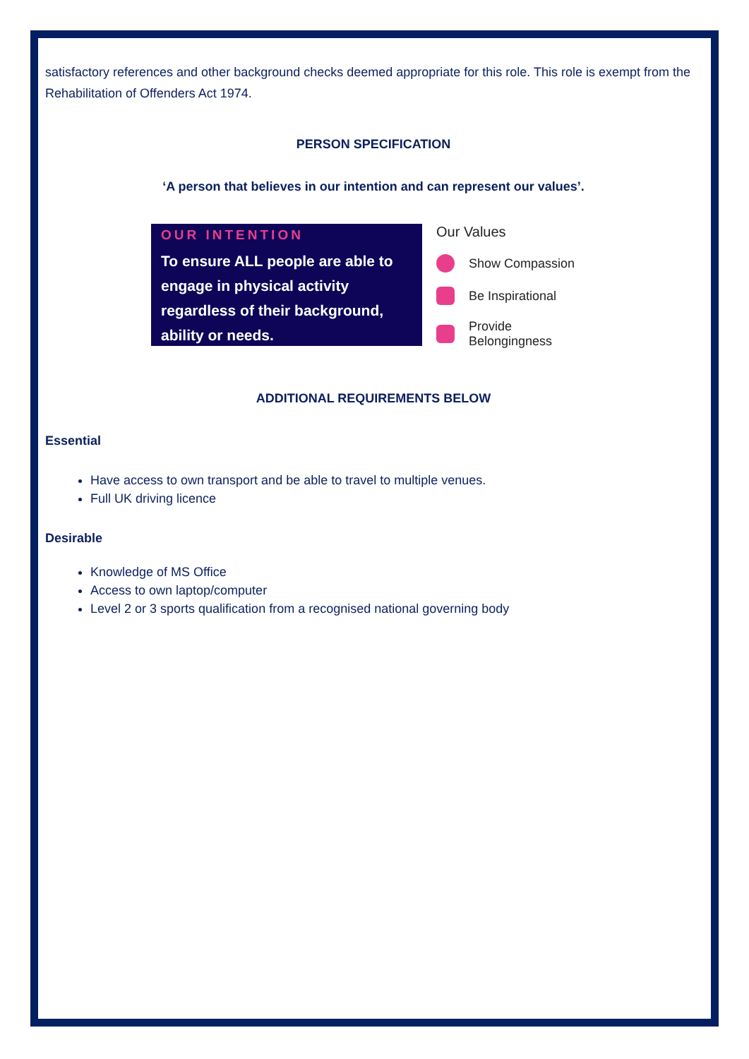satisfactory references and other background checks deemed appropriate for this role. This role is exempt from the Rehabilitation of Offenders Act 1974.
PERSON SPECIFICATION
‘A person that believes in our intention and can represent our values’.
OUR INTENTION
To ensure ALL people are able to engage in physical activity regardless of their background, ability or needs.
Our Values
Show Compassion
Be Inspirational
Provide
Belongingness
ADDITIONAL REQUIREMENTS BELOW
Essential
Have access to own transport and be able to travel to multiple venues.
Full UK driving licence
Desirable
Knowledge of MS Office
Access to own laptop/computer
Level 2 or 3 sports qualification from a recognised national governing body